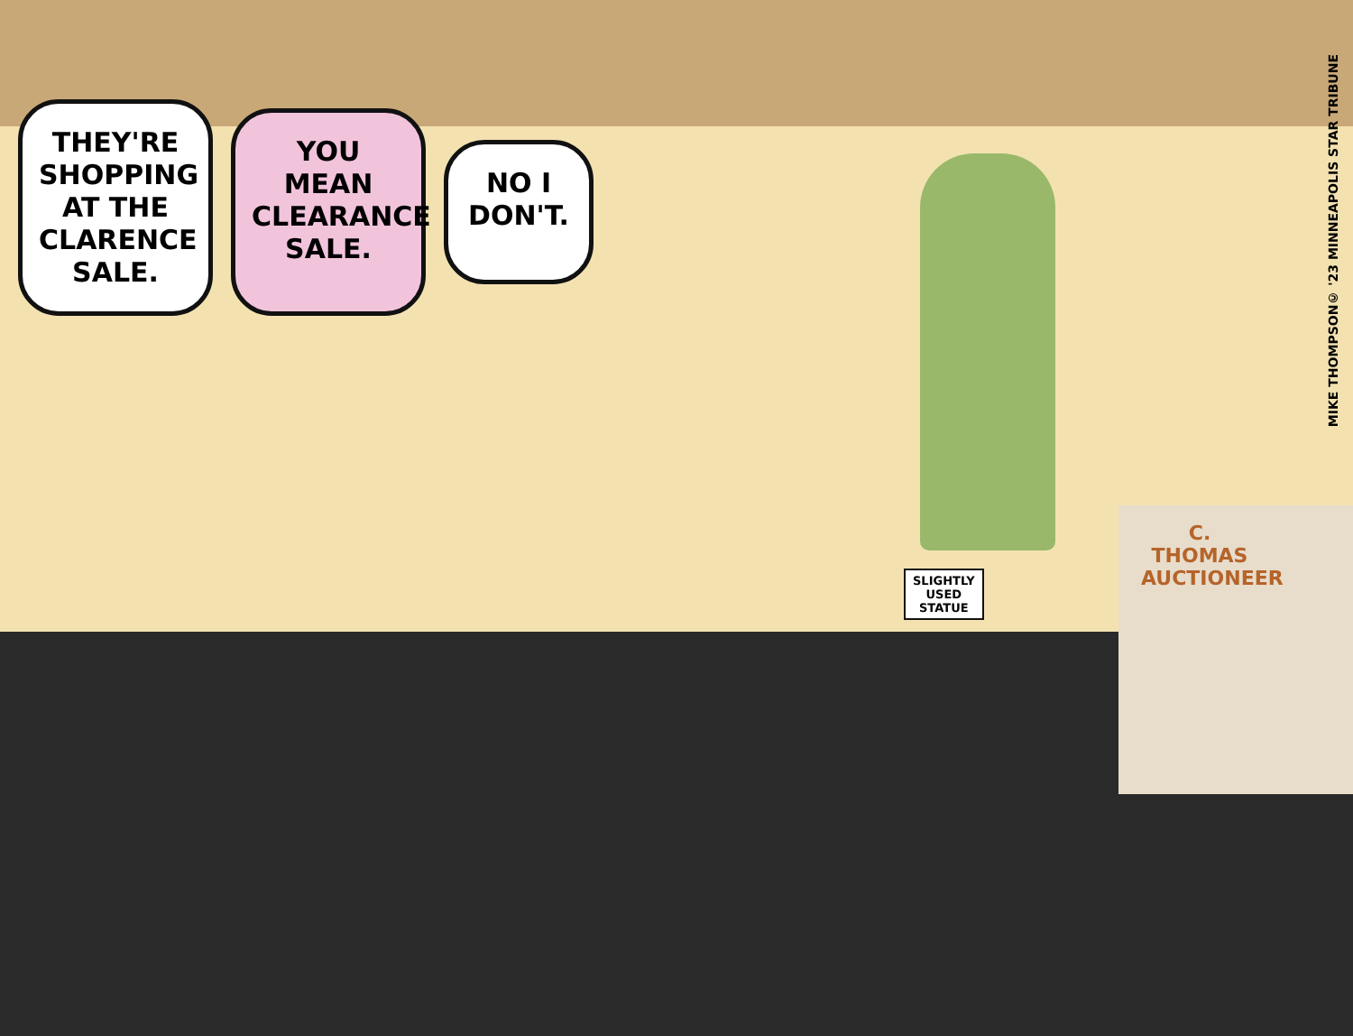THEY'RE SHOPPING AT THE CLARENCE SALE.
YOU MEAN CLEARANCE SALE.
NO I DON'T.
MIKE THOMPSON© '23 MINNEAPOLIS STAR TRIBUNE
SLIGHTLY
USED
STATUE
C. THOMAS AUCTIONEER